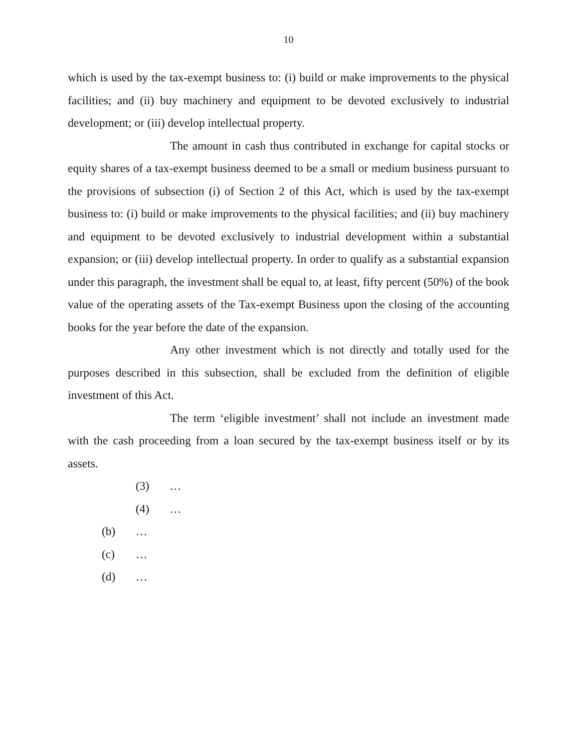10
which is used by the tax-exempt business to: (i) build or make improvements to the physical facilities; and (ii) buy machinery and equipment to be devoted exclusively to industrial development; or (iii) develop intellectual property.
The amount in cash thus contributed in exchange for capital stocks or equity shares of a tax-exempt business deemed to be a small or medium business pursuant to the provisions of subsection (i) of Section 2 of this Act, which is used by the tax-exempt business to: (i) build or make improvements to the physical facilities; and (ii) buy machinery and equipment to be devoted exclusively to industrial development within a substantial expansion; or (iii) develop intellectual property. In order to qualify as a substantial expansion under this paragraph, the investment shall be equal to, at least, fifty percent (50%) of the book value of the operating assets of the Tax-exempt Business upon the closing of the accounting books for the year before the date of the expansion.
Any other investment which is not directly and totally used for the purposes described in this subsection, shall be excluded from the definition of eligible investment of this Act.
The term ‘eligible investment’ shall not include an investment made with the cash proceeding from a loan secured by the tax-exempt business itself or by its assets.
(3) …
(4) …
(b) …
(c) …
(d) …